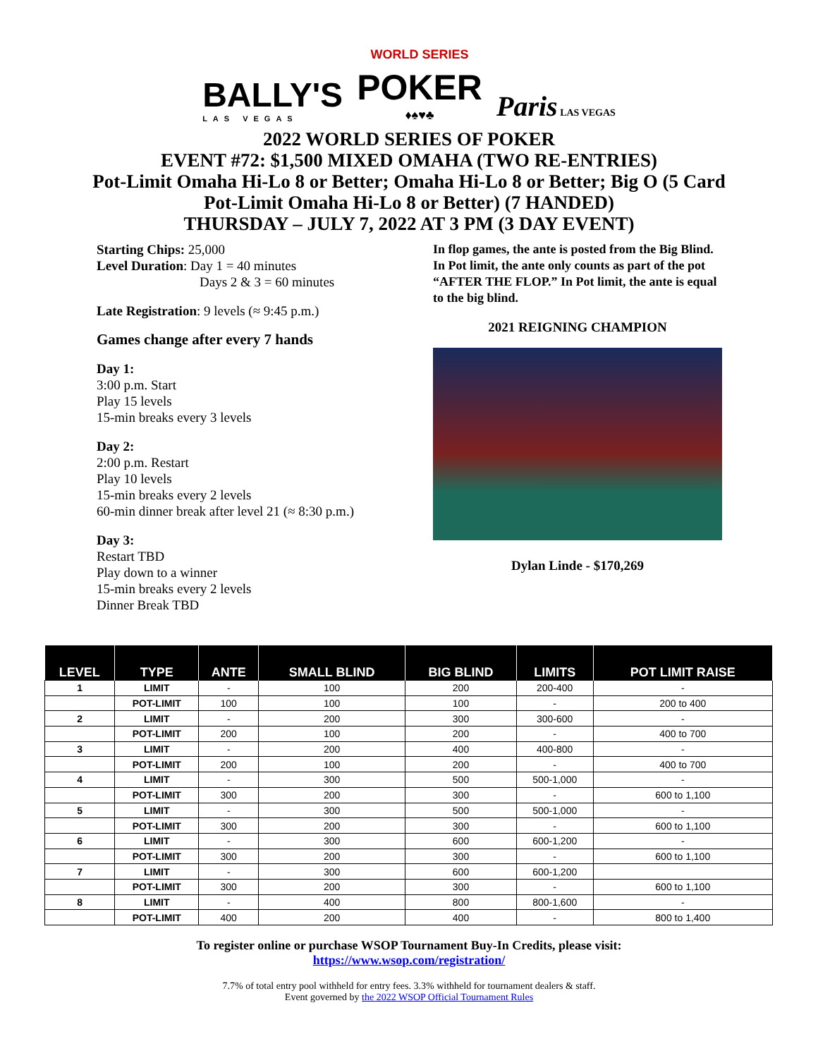BALLY'S
LAS VEGAS
WORLD SERIES
POKER
♦♠♥♣
Paris LAS VEGAS
2022 WORLD SERIES OF POKER
EVENT #72: $1,500 MIXED OMAHA (TWO RE-ENTRIES)
Pot-Limit Omaha Hi-Lo 8 or Better; Omaha Hi-Lo 8 or Better; Big O (5 Card
Pot-Limit Omaha Hi-Lo 8 or Better) (7 HANDED)
THURSDAY – JULY 7, 2022 AT 3 PM (3 DAY EVENT)
Starting Chips: 25,000
Level Duration: Day 1 = 40 minutes
Days 2 & 3 = 60 minutes
Late Registration: 9 levels (≈ 9:45 p.m.)
Games change after every 7 hands
Day 1:
3:00 p.m. Start
Play 15 levels
15-min breaks every 3 levels
Day 2:
2:00 p.m. Restart
Play 10 levels
15-min breaks every 2 levels
60-min dinner break after level 21 (≈ 8:30 p.m.)
Day 3:
Restart TBD
Play down to a winner
15-min breaks every 2 levels
Dinner Break TBD
In flop games, the ante is posted from the Big Blind. In Pot limit, the ante only counts as part of the pot “AFTER THE FLOP.” In Pot limit, the ante is equal to the big blind.
2021 REIGNING CHAMPION
Dylan Linde - $170,269
| LEVEL | TYPE | ANTE | SMALL BLIND | BIG BLIND | LIMITS | POT LIMIT RAISE |
| --- | --- | --- | --- | --- | --- | --- |
| 1 | LIMIT | - | 100 | 200 | 200-400 | - |
| | POT-LIMIT | 100 | 100 | 100 | - | 200 to 400 |
| 2 | LIMIT | - | 200 | 300 | 300-600 | - |
| | POT-LIMIT | 200 | 100 | 200 | - | 400 to 700 |
| 3 | LIMIT | - | 200 | 400 | 400-800 | - |
| | POT-LIMIT | 200 | 100 | 200 | - | 400 to 700 |
| 4 | LIMIT | - | 300 | 500 | 500-1,000 | - |
| | POT-LIMIT | 300 | 200 | 300 | - | 600 to 1,100 |
| 5 | LIMIT | - | 300 | 500 | 500-1,000 | - |
| | POT-LIMIT | 300 | 200 | 300 | - | 600 to 1,100 |
| 6 | LIMIT | - | 300 | 600 | 600-1,200 | - |
| | POT-LIMIT | 300 | 200 | 300 | - | 600 to 1,100 |
| 7 | LIMIT | - | 300 | 600 | 600-1,200 | |
| | POT-LIMIT | 300 | 200 | 300 | - | 600 to 1,100 |
| 8 | LIMIT | - | 400 | 800 | 800-1,600 | - |
| | POT-LIMIT | 400 | 200 | 400 | - | 800 to 1,400 |
To register online or purchase WSOP Tournament Buy-In Credits, please visit:
https://www.wsop.com/registration/
7.7% of total entry pool withheld for entry fees. 3.3% withheld for tournament dealers & staff.
Event governed by the 2022 WSOP Official Tournament Rules